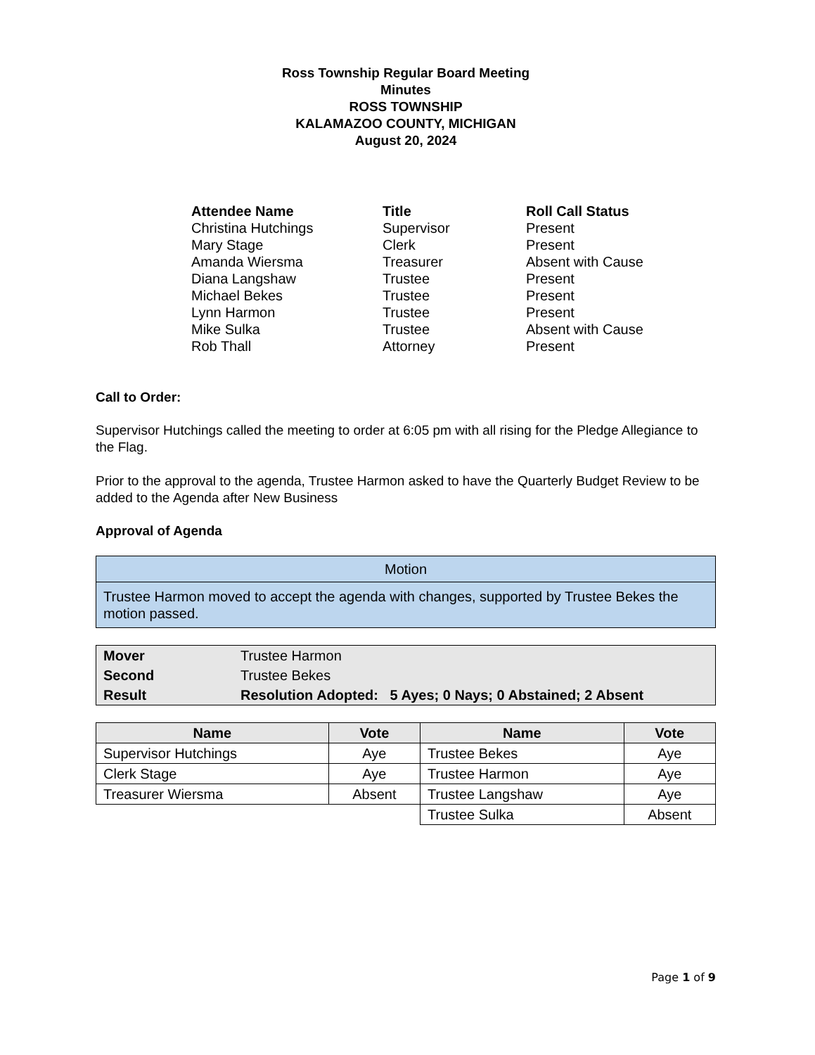Ross Township Regular Board Meeting
Minutes
ROSS TOWNSHIP
KALAMAZOO COUNTY, MICHIGAN
August 20, 2024
| Attendee Name | Title | Roll Call Status |
| --- | --- | --- |
| Christina Hutchings | Supervisor | Present |
| Mary Stage | Clerk | Present |
| Amanda Wiersma | Treasurer | Absent with Cause |
| Diana Langshaw | Trustee | Present |
| Michael Bekes | Trustee | Present |
| Lynn Harmon | Trustee | Present |
| Mike Sulka | Trustee | Absent with Cause |
| Rob Thall | Attorney | Present |
Call to Order:
Supervisor Hutchings called the meeting to order at 6:05 pm with all rising for the Pledge Allegiance to the Flag.
Prior to the approval to the agenda, Trustee Harmon asked to have the Quarterly Budget Review to be added to the Agenda after New Business
Approval of Agenda
| Motion |
| Trustee Harmon moved to accept the agenda with changes, supported by Trustee Bekes the motion passed. |
| Mover | Trustee Harmon |
| Second | Trustee Bekes |
| Result | Resolution Adopted: 5 Ayes; 0 Nays; 0 Abstained; 2 Absent |
| Name | Vote | Name | Vote |
| --- | --- | --- | --- |
| Supervisor Hutchings | Aye | Trustee Bekes | Aye |
| Clerk Stage | Aye | Trustee Harmon | Aye |
| Treasurer Wiersma | Absent | Trustee Langshaw | Aye |
| | | Trustee Sulka | Absent |
Page 1 of 9